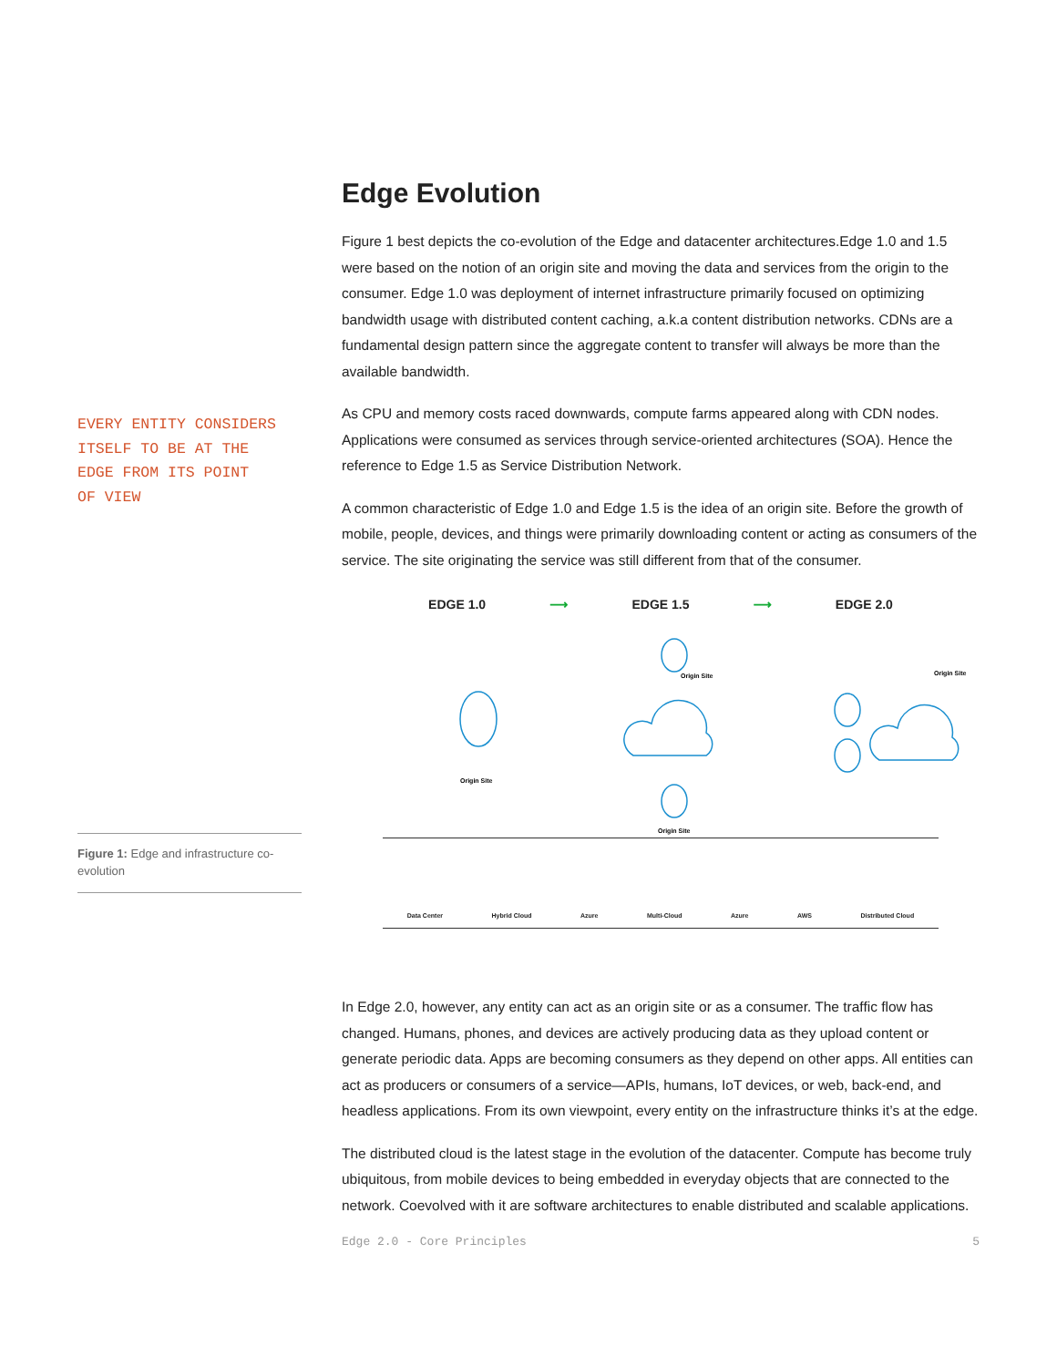EVERY ENTITY CONSIDERS
ITSELF TO BE AT THE
EDGE FROM ITS POINT
OF VIEW
Figure 1: Edge and infrastructure co-evolution
Edge Evolution
Figure 1 best depicts the co-evolution of the Edge and datacenter architectures.Edge 1.0 and 1.5 were based on the notion of an origin site and moving the data and services from the origin to the consumer. Edge 1.0 was deployment of internet infrastructure primarily focused on optimizing bandwidth usage with distributed content caching, a.k.a content distribution networks. CDNs are a fundamental design pattern since the aggregate content to transfer will always be more than the available bandwidth.
As CPU and memory costs raced downwards, compute farms appeared along with CDN nodes. Applications were consumed as services through service-oriented architectures (SOA). Hence the reference to Edge 1.5 as Service Distribution Network.
A common characteristic of Edge 1.0 and Edge 1.5 is the idea of an origin site. Before the growth of mobile, people, devices, and things were primarily downloading content or acting as consumers of the service. The site originating the service was still different from that of the consumer.
EDGE 1.0 ⟶ EDGE 1.5 ⟶ EDGE 2.0
Origin Site
Origin Site
Origin Site
Origin Site
Data Center Hybrid Cloud Azure Multi-Cloud Azure AWS Distributed Cloud
In Edge 2.0, however, any entity can act as an origin site or as a consumer. The traffic flow has changed. Humans, phones, and devices are actively producing data as they upload content or generate periodic data. Apps are becoming consumers as they depend on other apps. All entities can act as producers or consumers of a service—APIs, humans, IoT devices, or web, back-end, and headless applications. From its own viewpoint, every entity on the infrastructure thinks it’s at the edge.
The distributed cloud is the latest stage in the evolution of the datacenter. Compute has become truly ubiquitous, from mobile devices to being embedded in everyday objects that are connected to the network. Coevolved with it are software architectures to enable distributed and scalable applications.
Edge 2.0 - Core Principles 5